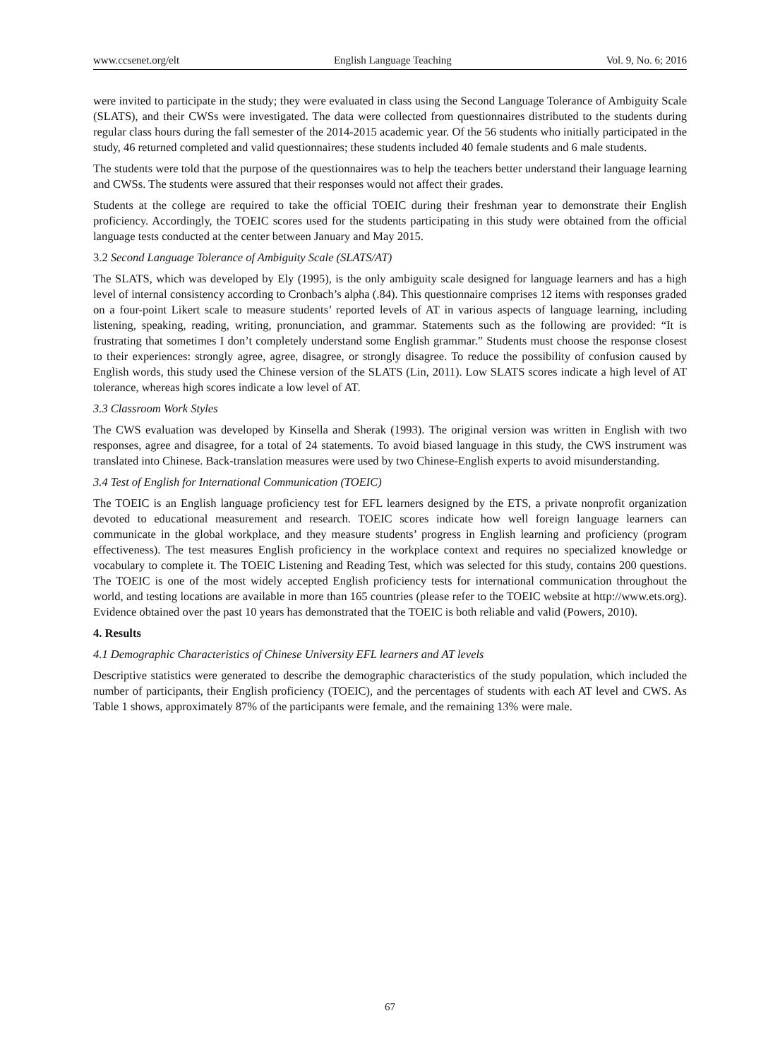www.ccsenet.org/elt English Language Teaching Vol. 9, No. 6; 2016
were invited to participate in the study; they were evaluated in class using the Second Language Tolerance of Ambiguity Scale (SLATS), and their CWSs were investigated. The data were collected from questionnaires distributed to the students during regular class hours during the fall semester of the 2014-2015 academic year. Of the 56 students who initially participated in the study, 46 returned completed and valid questionnaires; these students included 40 female students and 6 male students.
The students were told that the purpose of the questionnaires was to help the teachers better understand their language learning and CWSs. The students were assured that their responses would not affect their grades.
Students at the college are required to take the official TOEIC during their freshman year to demonstrate their English proficiency. Accordingly, the TOEIC scores used for the students participating in this study were obtained from the official language tests conducted at the center between January and May 2015.
3.2 Second Language Tolerance of Ambiguity Scale (SLATS/AT)
The SLATS, which was developed by Ely (1995), is the only ambiguity scale designed for language learners and has a high level of internal consistency according to Cronbach’s alpha (.84). This questionnaire comprises 12 items with responses graded on a four-point Likert scale to measure students’ reported levels of AT in various aspects of language learning, including listening, speaking, reading, writing, pronunciation, and grammar. Statements such as the following are provided: “It is frustrating that sometimes I don’t completely understand some English grammar.” Students must choose the response closest to their experiences: strongly agree, agree, disagree, or strongly disagree. To reduce the possibility of confusion caused by English words, this study used the Chinese version of the SLATS (Lin, 2011). Low SLATS scores indicate a high level of AT tolerance, whereas high scores indicate a low level of AT.
3.3 Classroom Work Styles
The CWS evaluation was developed by Kinsella and Sherak (1993). The original version was written in English with two responses, agree and disagree, for a total of 24 statements. To avoid biased language in this study, the CWS instrument was translated into Chinese. Back-translation measures were used by two Chinese-English experts to avoid misunderstanding.
3.4 Test of English for International Communication (TOEIC)
The TOEIC is an English language proficiency test for EFL learners designed by the ETS, a private nonprofit organization devoted to educational measurement and research. TOEIC scores indicate how well foreign language learners can communicate in the global workplace, and they measure students’ progress in English learning and proficiency (program effectiveness). The test measures English proficiency in the workplace context and requires no specialized knowledge or vocabulary to complete it. The TOEIC Listening and Reading Test, which was selected for this study, contains 200 questions. The TOEIC is one of the most widely accepted English proficiency tests for international communication throughout the world, and testing locations are available in more than 165 countries (please refer to the TOEIC website at http://www.ets.org). Evidence obtained over the past 10 years has demonstrated that the TOEIC is both reliable and valid (Powers, 2010).
4. Results
4.1 Demographic Characteristics of Chinese University EFL learners and AT levels
Descriptive statistics were generated to describe the demographic characteristics of the study population, which included the number of participants, their English proficiency (TOEIC), and the percentages of students with each AT level and CWS. As Table 1 shows, approximately 87% of the participants were female, and the remaining 13% were male.
67